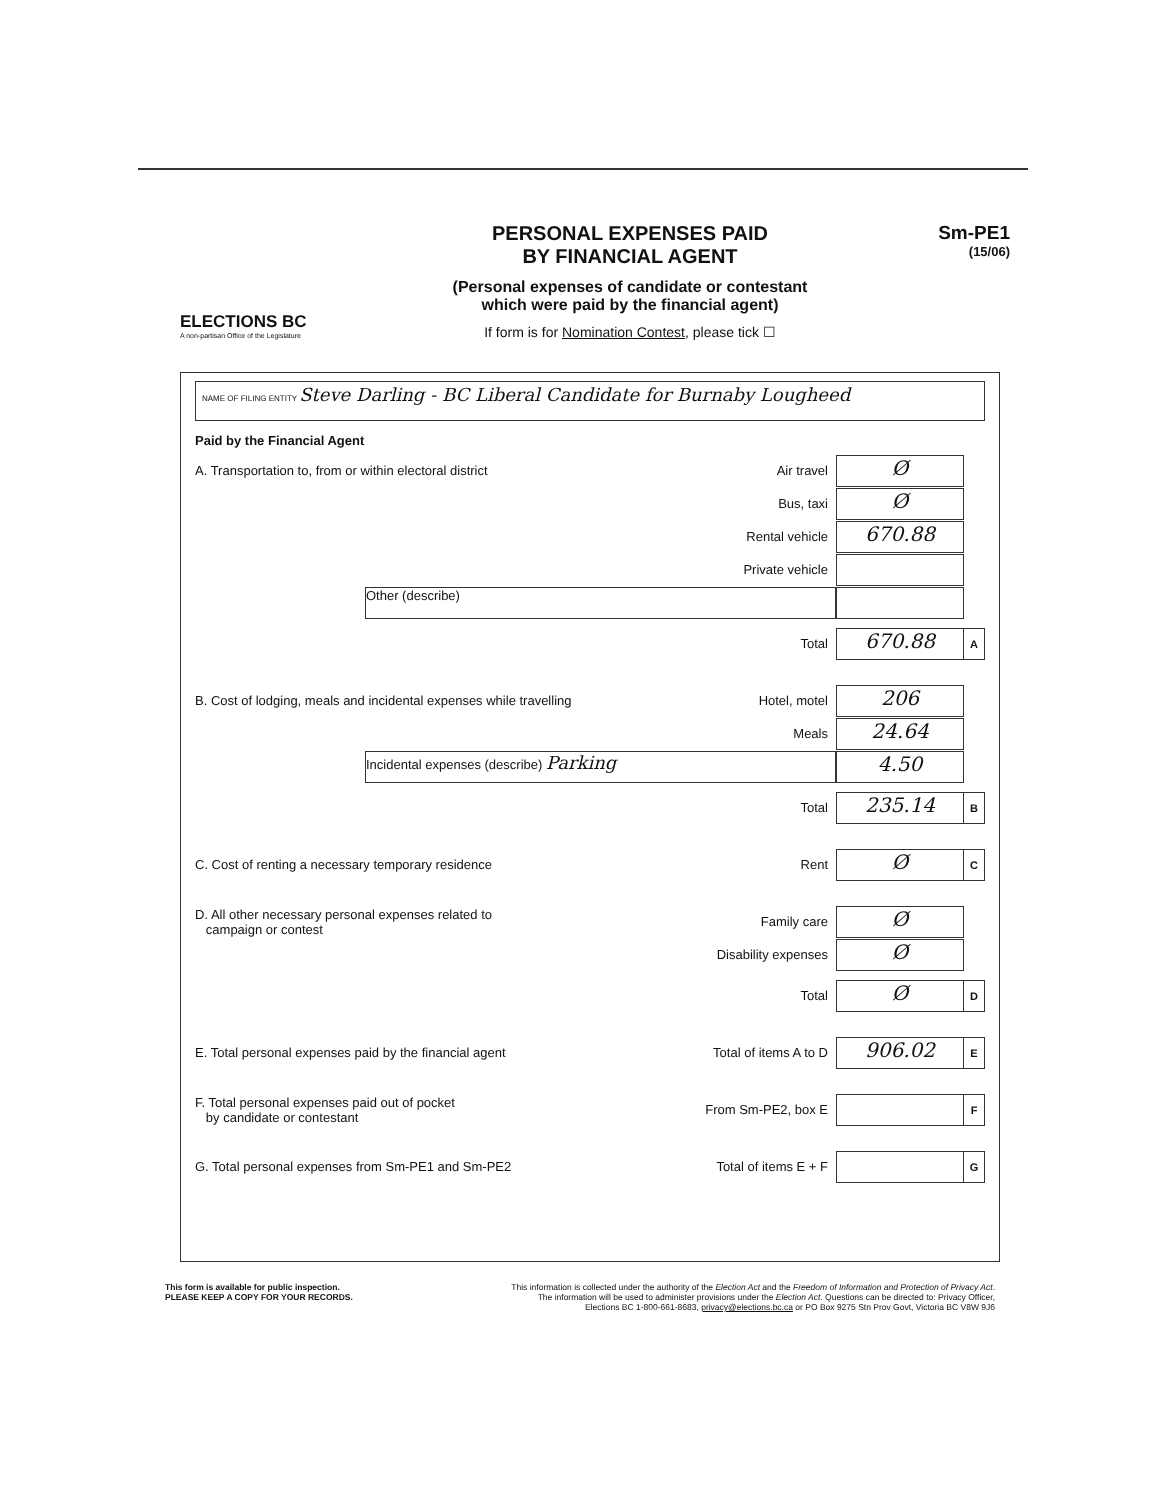ELECTIONS BC
A non-partisan Office of the Legislature
PERSONAL EXPENSES PAID
BY FINANCIAL AGENT
(Personal expenses of candidate or contestant
which were paid by the financial agent)
If form is for Nomination Contest, please tick ☐
Sm-PE1
(15/06)
NAME OF FILING ENTITY Steve Darling - BC Liberal Candidate for Burnaby Lougheed
Paid by the Financial Agent
A. Transportation to, from or within electoral district Air travel Ø
Bus, taxi Ø
Rental vehicle 670.88
Private vehicle
Other (describe)
Total 670.88 A
B. Cost of lodging, meals and incidental expenses while travelling Hotel, motel 206
Meals 24.64
Incidental expenses (describe) Parking 4.50
Total 235.14 B
C. Cost of renting a necessary temporary residence Rent Ø C
D. All other necessary personal expenses related to
campaign or contest Family care Ø
Disability expenses Ø
Total Ø D
E. Total personal expenses paid by the financial agent Total of items A to D 906.02 E
F. Total personal expenses paid out of pocket
by candidate or contestant From Sm-PE2, box E F
G. Total personal expenses from Sm-PE1 and Sm-PE2 Total of items E + F G
This form is available for public inspection.
PLEASE KEEP A COPY FOR YOUR RECORDS.
This information is collected under the authority of the Election Act and the Freedom of Information and Protection of Privacy Act.
The information will be used to administer provisions under the Election Act. Questions can be directed to: Privacy Officer,
Elections BC 1-800-661-8683, privacy@elections.bc.ca or PO Box 9275 Stn Prov Govt, Victoria BC V8W 9J6